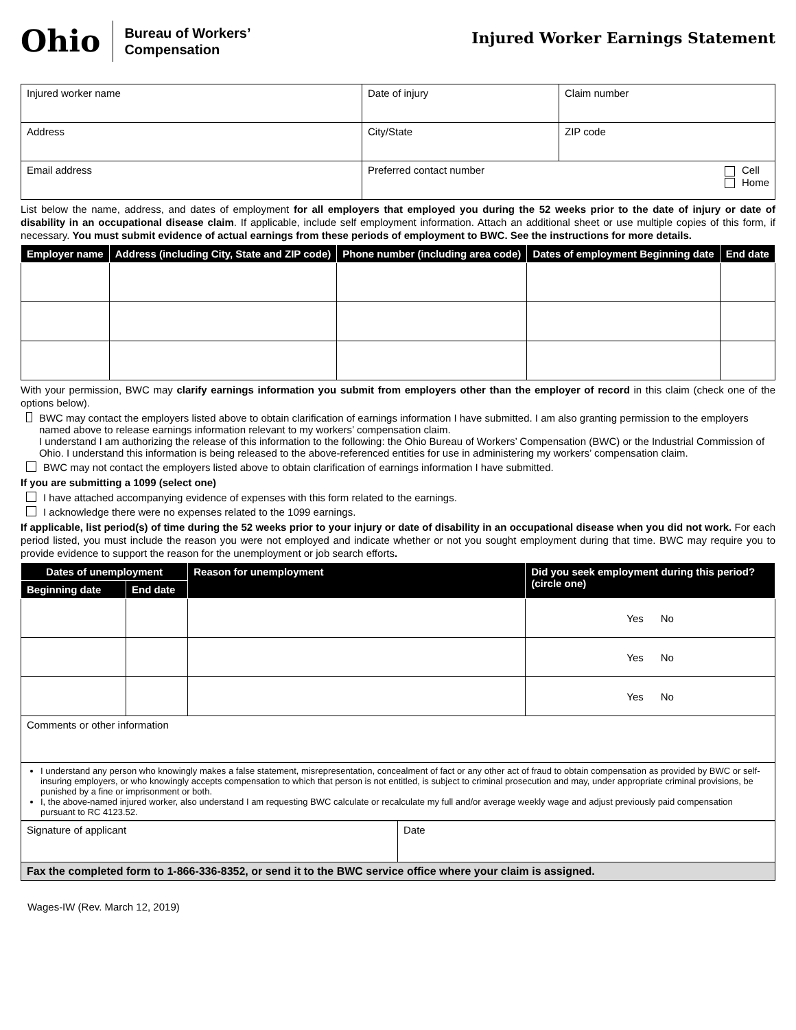Ohio
Bureau of Workers’
Compensation
Injured Worker Earnings Statement
| Injured worker name | Date of injury | Claim number |
| Address | City/State | ZIP code |
| Email address | Preferred contact number Cell Home | |
List below the name, address, and dates of employment for all employers that employed you during the 52 weeks prior to the date of injury or date of disability in an occupational disease claim. If applicable, include self employment information. Attach an additional sheet or use multiple copies of this form, if necessary. You must submit evidence of actual earnings from these periods of employment to BWC. See the instructions for more details.
| Employer name | Address (including City, State and ZIP code) | Phone number (including area code) | Dates of employment Beginning date | End date |
| --- | --- | --- | --- | --- |
With your permission, BWC may clarify earnings information you submit from employers other than the employer of record in this claim (check one of the options below).
BWC may contact the employers listed above to obtain clarification of earnings information I have submitted. I am also granting permission to the employers named above to release earnings information relevant to my workers’ compensation claim.
I understand I am authorizing the release of this information to the following: the Ohio Bureau of Workers’ Compensation (BWC) or the Industrial Commission of Ohio. I understand this information is being released to the above-referenced entities for use in administering my workers’ compensation claim.
BWC may not contact the employers listed above to obtain clarification of earnings information I have submitted.
If you are submitting a 1099 (select one)
I have attached accompanying evidence of expenses with this form related to the earnings.
I acknowledge there were no expenses related to the 1099 earnings.
If applicable, list period(s) of time during the 52 weeks prior to your injury or date of disability in an occupational disease when you did not work. For each period listed, you must include the reason you were not employed and indicate whether or not you sought employment during that time. BWC may require you to provide evidence to support the reason for the unemployment or job search efforts.
| Dates of unemployment | | Reason for unemployment | Did you seek employment during this period? (circle one) |
| --- | --- | --- | --- |
| Beginning date | End date | | |
| | | | Yes No |
| | | | Yes No |
| | | | Yes No |
| Comments or other information | | | |
| I understand any person who knowingly makes a false statement, misrepresentation, concealment of fact or any other act of fraud to obtain compensation as provided by BWC or self-insuring employers, or who knowingly accepts compensation to which that person is not entitled, is subject to criminal prosecution and may, under appropriate criminal provisions, be punished by a fine or imprisonment or both. I, the above-named injured worker, also understand I am requesting BWC calculate or recalculate my full and/or average weekly wage and adjust previously paid compensation pursuant to RC 4123.52. | | | |
| Signature of applicant | Date |
| Fax the completed form to 1-866-336-8352, or send it to the BWC service office where your claim is assigned. | |
Wages-IW (Rev. March 12, 2019)